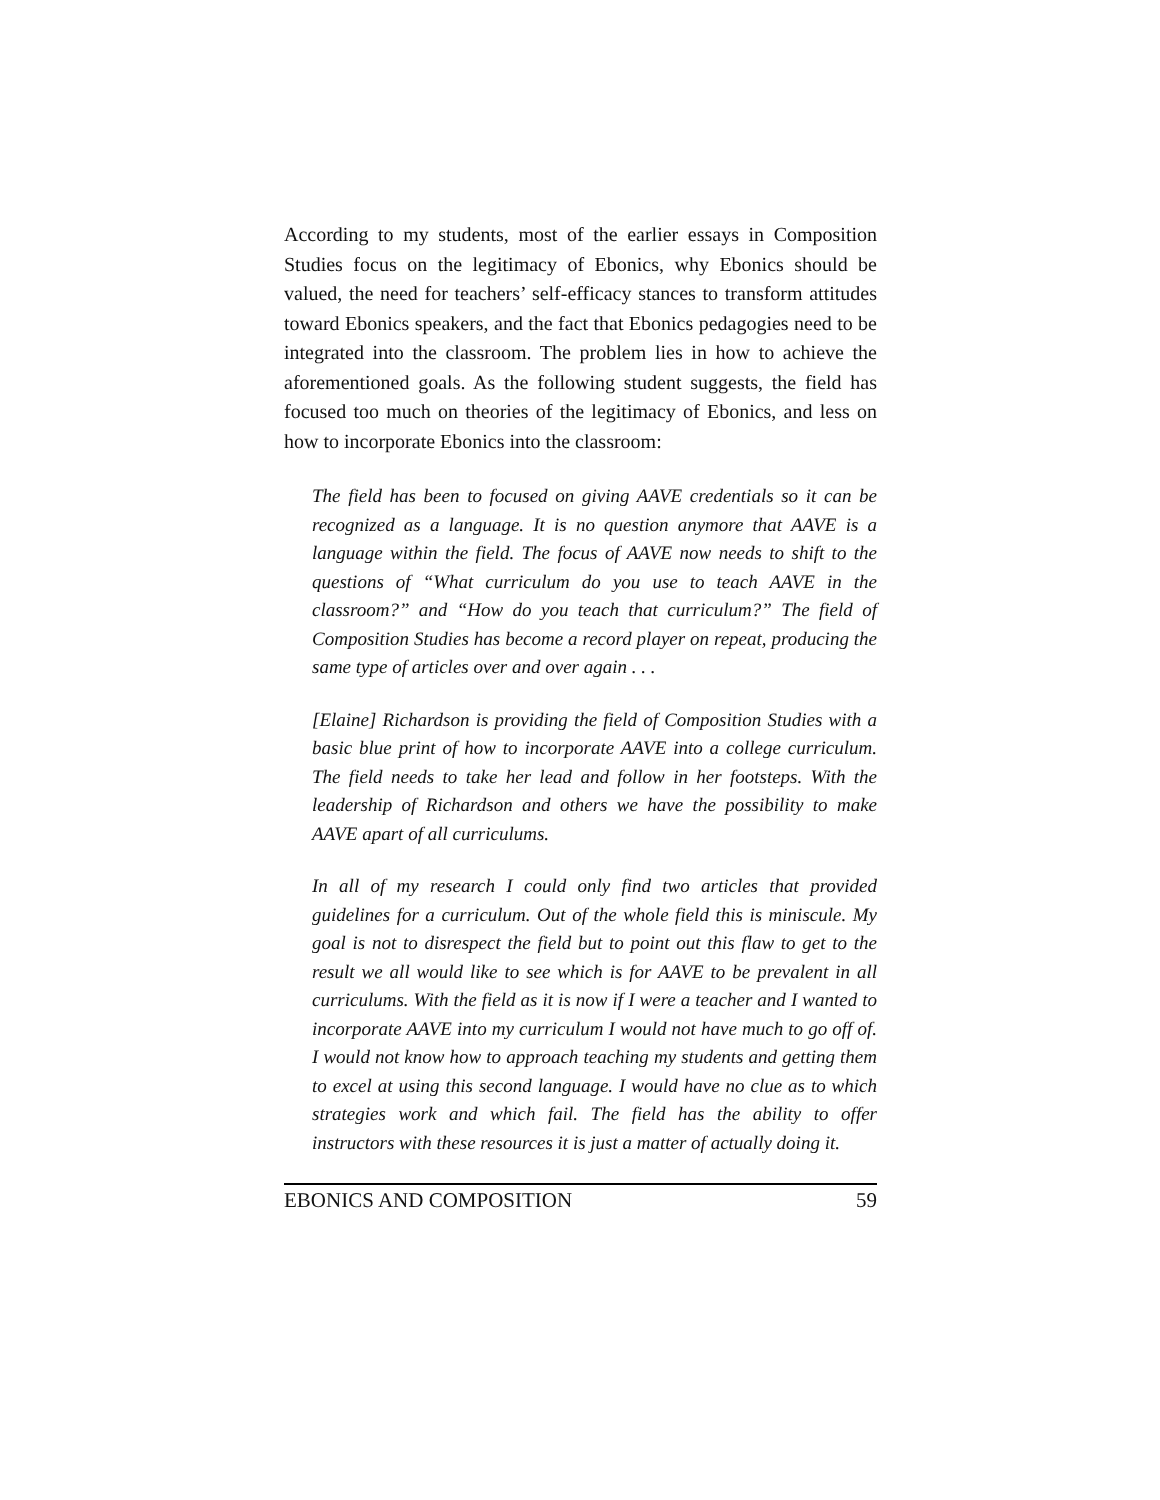According to my students, most of the earlier essays in Composition Studies focus on the legitimacy of Ebonics, why Ebonics should be valued, the need for teachers’ self-efficacy stances to transform attitudes toward Ebonics speakers, and the fact that Ebonics pedagogies need to be integrated into the classroom. The problem lies in how to achieve the aforementioned goals. As the following student suggests, the field has focused too much on theories of the legitimacy of Ebonics, and less on how to incorporate Ebonics into the classroom:
The field has been to focused on giving AAVE credentials so it can be recognized as a language. It is no question anymore that AAVE is a language within the field. The focus of AAVE now needs to shift to the questions of “What curriculum do you use to teach AAVE in the classroom?” and “How do you teach that curriculum?” The field of Composition Studies has become a record player on repeat, producing the same type of articles over and over again . . .
[Elaine] Richardson is providing the field of Composition Studies with a basic blue print of how to incorporate AAVE into a college curriculum. The field needs to take her lead and follow in her footsteps. With the leadership of Richardson and others we have the possibility to make AAVE apart of all curriculums.
In all of my research I could only find two articles that provided guidelines for a curriculum. Out of the whole field this is miniscule. My goal is not to disrespect the field but to point out this flaw to get to the result we all would like to see which is for AAVE to be prevalent in all curriculums. With the field as it is now if I were a teacher and I wanted to incorporate AAVE into my curriculum I would not have much to go off of. I would not know how to approach teaching my students and getting them to excel at using this second language. I would have no clue as to which strategies work and which fail. The field has the ability to offer instructors with these resources it is just a matter of actually doing it.
EBONICS AND COMPOSITION 59